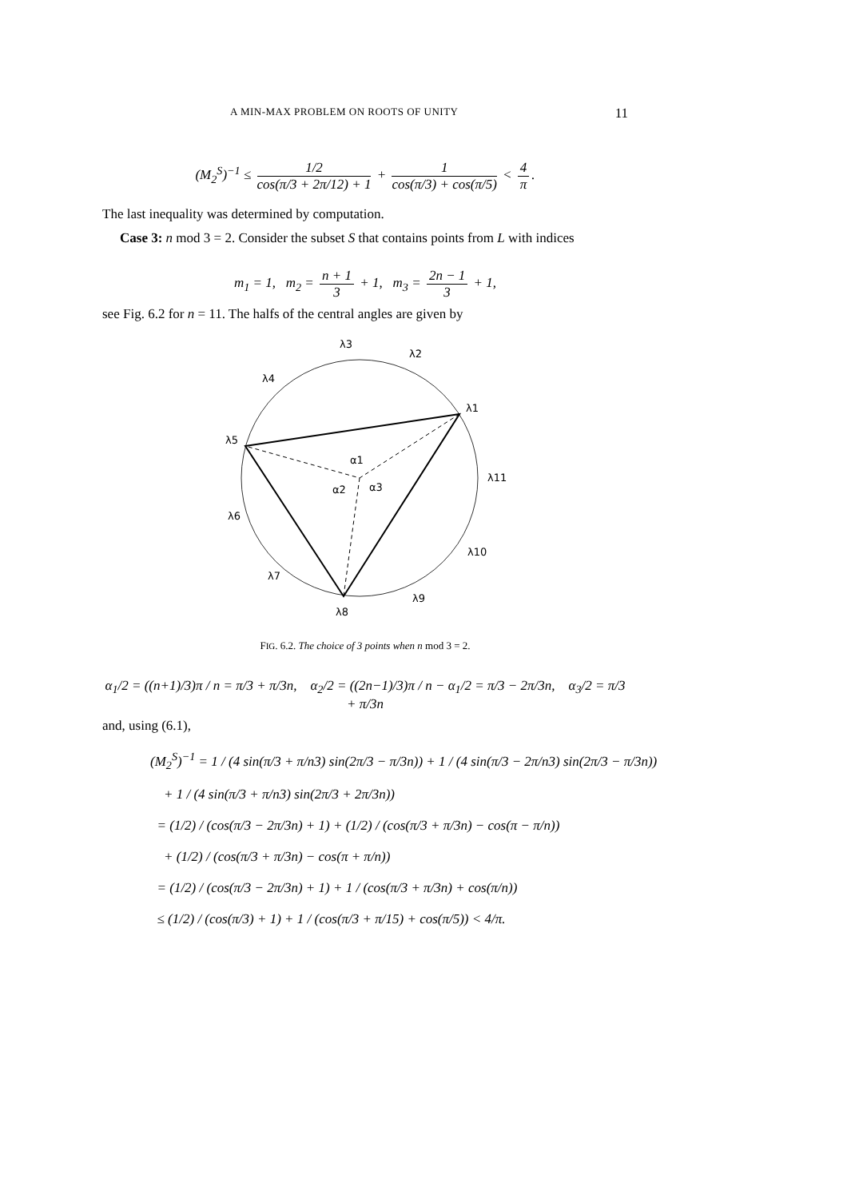A MIN-MAX PROBLEM ON ROOTS OF UNITY 11
(M<sub>2</sub><sup>S</sup>)<sup>−1</sup> ≤ 1/2 cos(π/3 + 2π/12) + 1 + 1 cos(π/3) + cos(π/5) < 4 π.
The last inequality was determined by computation.
Case 3: n mod 3 = 2. Consider the subset S that contains points from L with indices
m<sub>1</sub> = 1, m<sub>2</sub> = n + 1 3 + 1, m<sub>3</sub> = 2n − 1 3 + 1,
see Fig. 6.2 for n = 11. The halfs of the central angles are given by
λ3
λ2
λ4
λ1
λ5
α1
α2
α3
λ11
λ6
λ10
λ7
λ9
λ8
FIG. 6.2. The choice of 3 points when n mod 3 = 2.
α<sub>1</sub>/2 = ((n+1)/3)π / n = π/3 + π/3n, α<sub>2</sub>/2 = ((2n−1)/3)π / n − α<sub>1</sub>/2 = π/3 − 2π/3n, α<sub>3</sub>/2 = π/3 + π/3n
and, using (6.1),
(M<sub>2</sub><sup>S</sup>)<sup>−1</sup> = 1 / (4 sin(π/3 + π/n3) sin(2π/3 − π/3n)) + 1 / (4 sin(π/3 − 2π/n3) sin(2π/3 − π/3n))
+ 1 / (4 sin(π/3 + π/n3) sin(2π/3 + 2π/3n))
= (1/2) / (cos(π/3 − 2π/3n) + 1) + (1/2) / (cos(π/3 + π/3n) − cos(π − π/n))
+ (1/2) / (cos(π/3 + π/3n) − cos(π + π/n))
= (1/2) / (cos(π/3 − 2π/3n) + 1) + 1 / (cos(π/3 + π/3n) + cos(π/n))
≤ (1/2) / (cos(π/3) + 1) + 1 / (cos(π/3 + π/15) + cos(π/5)) < 4/π.